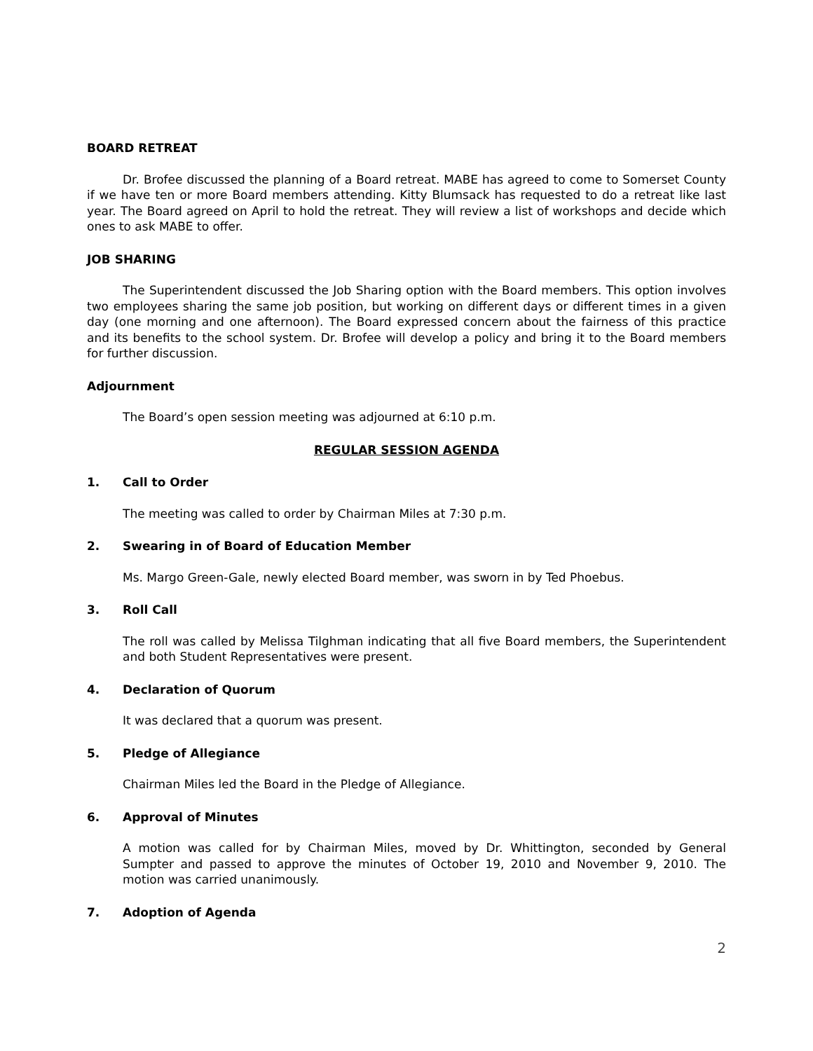BOARD RETREAT
Dr. Brofee discussed the planning of a Board retreat. MABE has agreed to come to Somerset County if we have ten or more Board members attending. Kitty Blumsack has requested to do a retreat like last year. The Board agreed on April to hold the retreat. They will review a list of workshops and decide which ones to ask MABE to offer.
JOB SHARING
The Superintendent discussed the Job Sharing option with the Board members. This option involves two employees sharing the same job position, but working on different days or different times in a given day (one morning and one afternoon). The Board expressed concern about the fairness of this practice and its benefits to the school system. Dr. Brofee will develop a policy and bring it to the Board members for further discussion.
Adjournment
The Board’s open session meeting was adjourned at 6:10 p.m.
REGULAR SESSION AGENDA
1. Call to Order
The meeting was called to order by Chairman Miles at 7:30 p.m.
2. Swearing in of Board of Education Member
Ms. Margo Green-Gale, newly elected Board member, was sworn in by Ted Phoebus.
3. Roll Call
The roll was called by Melissa Tilghman indicating that all five Board members, the Superintendent and both Student Representatives were present.
4. Declaration of Quorum
It was declared that a quorum was present.
5. Pledge of Allegiance
Chairman Miles led the Board in the Pledge of Allegiance.
6. Approval of Minutes
A motion was called for by Chairman Miles, moved by Dr. Whittington, seconded by General Sumpter and passed to approve the minutes of October 19, 2010 and November 9, 2010. The motion was carried unanimously.
7. Adoption of Agenda
2